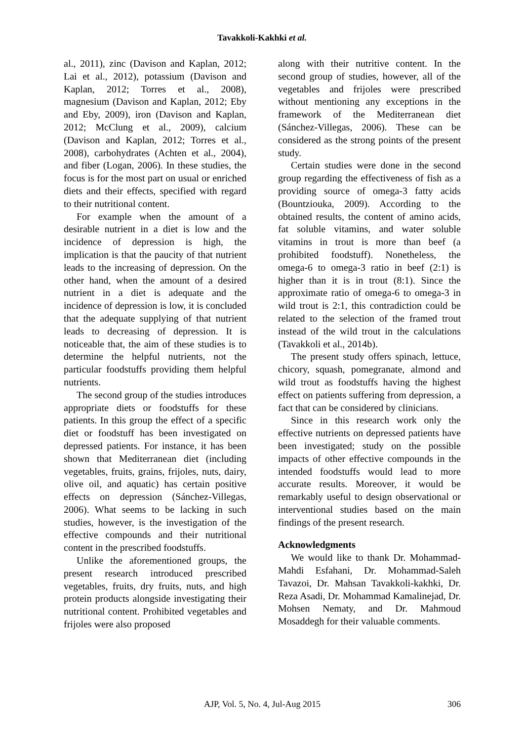Tavakkoli-Kakhki et al.
al., 2011), zinc (Davison and Kaplan, 2012; Lai et al., 2012), potassium (Davison and Kaplan, 2012; Torres et al., 2008), magnesium (Davison and Kaplan, 2012; Eby and Eby, 2009), iron (Davison and Kaplan, 2012; McClung et al., 2009), calcium (Davison and Kaplan, 2012; Torres et al., 2008), carbohydrates (Achten et al., 2004), and fiber (Logan, 2006). In these studies, the focus is for the most part on usual or enriched diets and their effects, specified with regard to their nutritional content.
For example when the amount of a desirable nutrient in a diet is low and the incidence of depression is high, the implication is that the paucity of that nutrient leads to the increasing of depression. On the other hand, when the amount of a desired nutrient in a diet is adequate and the incidence of depression is low, it is concluded that the adequate supplying of that nutrient leads to decreasing of depression. It is noticeable that, the aim of these studies is to determine the helpful nutrients, not the particular foodstuffs providing them helpful nutrients.
The second group of the studies introduces appropriate diets or foodstuffs for these patients. In this group the effect of a specific diet or foodstuff has been investigated on depressed patients. For instance, it has been shown that Mediterranean diet (including vegetables, fruits, grains, frijoles, nuts, dairy, olive oil, and aquatic) has certain positive effects on depression (Sánchez-Villegas, 2006). What seems to be lacking in such studies, however, is the investigation of the effective compounds and their nutritional content in the prescribed foodstuffs.
Unlike the aforementioned groups, the present research introduced prescribed vegetables, fruits, dry fruits, nuts, and high protein products alongside investigating their nutritional content. Prohibited vegetables and frijoles were also proposed
along with their nutritive content. In the second group of studies, however, all of the vegetables and frijoles were prescribed without mentioning any exceptions in the framework of the Mediterranean diet (Sánchez-Villegas, 2006). These can be considered as the strong points of the present study.
Certain studies were done in the second group regarding the effectiveness of fish as a providing source of omega-3 fatty acids (Bountziouka, 2009). According to the obtained results, the content of amino acids, fat soluble vitamins, and water soluble vitamins in trout is more than beef (a prohibited foodstuff). Nonetheless, the omega-6 to omega-3 ratio in beef (2:1) is higher than it is in trout (8:1). Since the approximate ratio of omega-6 to omega-3 in wild trout is 2:1, this contradiction could be related to the selection of the framed trout instead of the wild trout in the calculations (Tavakkoli et al., 2014b).
The present study offers spinach, lettuce, chicory, squash, pomegranate, almond and wild trout as foodstuffs having the highest effect on patients suffering from depression, a fact that can be considered by clinicians.
Since in this research work only the effective nutrients on depressed patients have been investigated; study on the possible impacts of other effective compounds in the intended foodstuffs would lead to more accurate results. Moreover, it would be remarkably useful to design observational or interventional studies based on the main findings of the present research.
Acknowledgments
We would like to thank Dr. Mohammad-Mahdi Esfahani, Dr. Mohammad-Saleh Tavazoi, Dr. Mahsan Tavakkoli-kakhki, Dr. Reza Asadi, Dr. Mohammad Kamalinejad, Dr. Mohsen Nematy, and Dr. Mahmoud Mosaddegh for their valuable comments.
AJP, Vol. 5, No. 4, Jul-Aug 2015 306